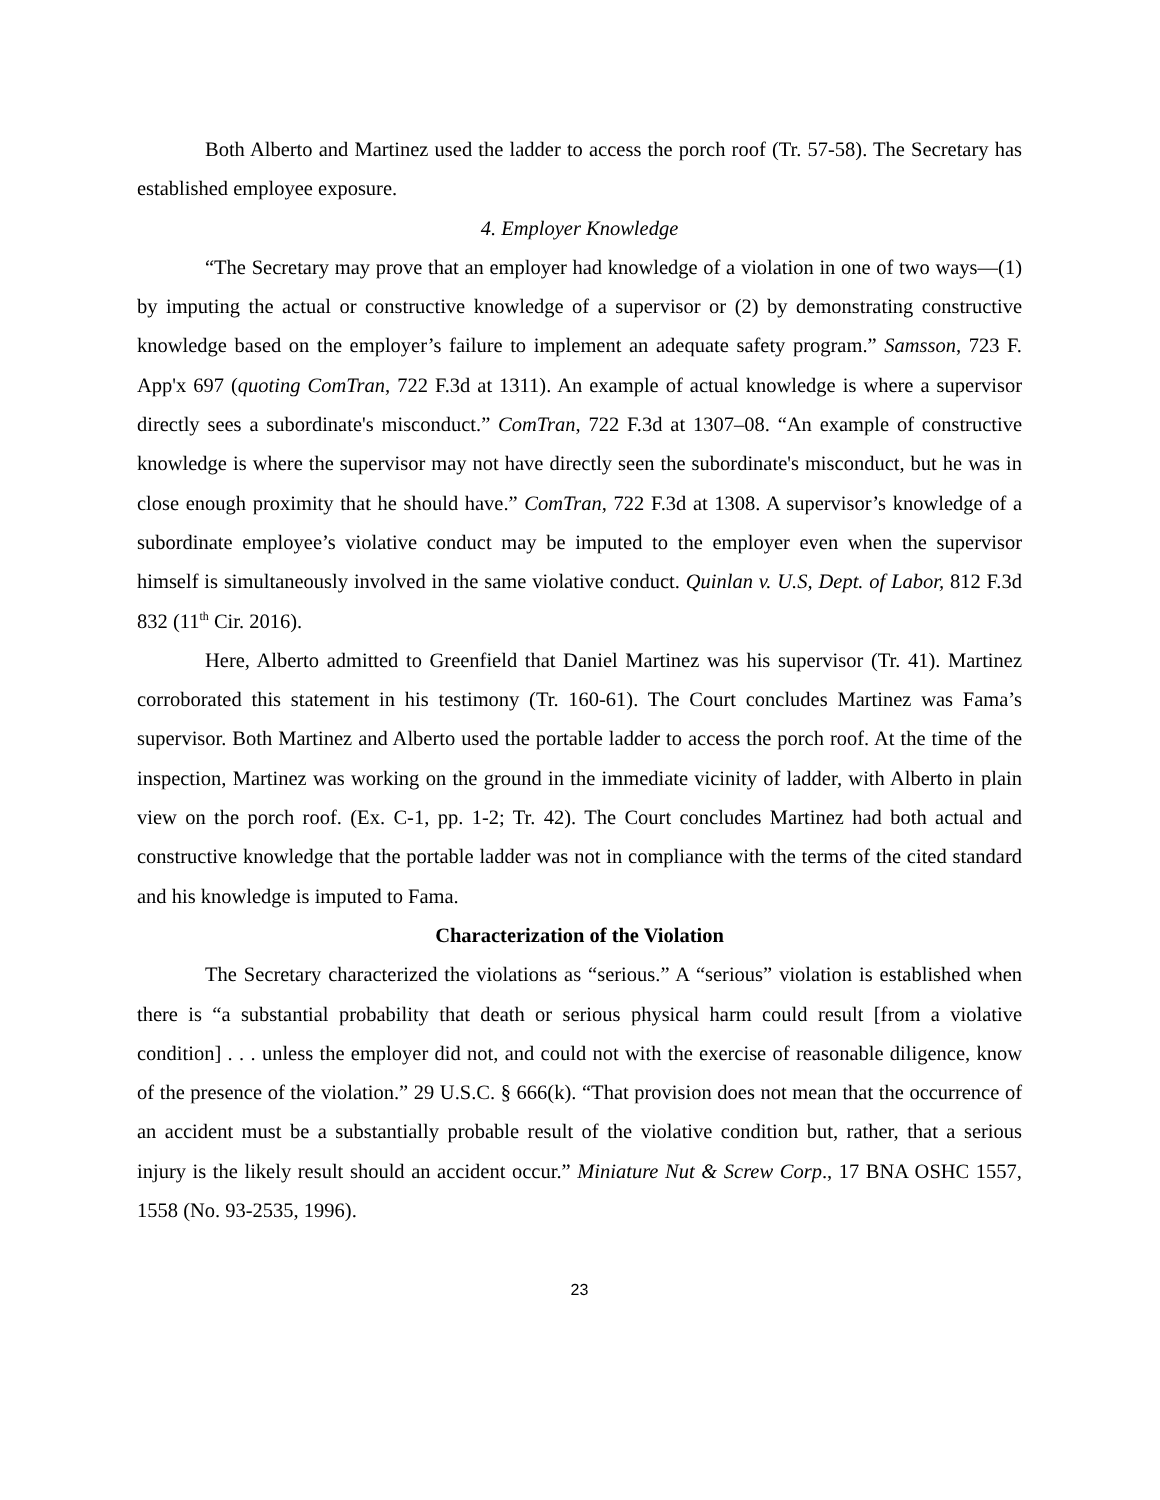Both Alberto and Martinez used the ladder to access the porch roof (Tr. 57-58). The Secretary has established employee exposure.
4. Employer Knowledge
“The Secretary may prove that an employer had knowledge of a violation in one of two ways—(1) by imputing the actual or constructive knowledge of a supervisor or (2) by demonstrating constructive knowledge based on the employer’s failure to implement an adequate safety program.” Samsson, 723 F. App'x 697 (quoting ComTran, 722 F.3d at 1311). An example of actual knowledge is where a supervisor directly sees a subordinate's misconduct.” ComTran, 722 F.3d at 1307–08. “An example of constructive knowledge is where the supervisor may not have directly seen the subordinate's misconduct, but he was in close enough proximity that he should have.” ComTran, 722 F.3d at 1308. A supervisor’s knowledge of a subordinate employee’s violative conduct may be imputed to the employer even when the supervisor himself is simultaneously involved in the same violative conduct. Quinlan v. U.S, Dept. of Labor, 812 F.3d 832 (11<sup>th</sup> Cir. 2016).
Here, Alberto admitted to Greenfield that Daniel Martinez was his supervisor (Tr. 41). Martinez corroborated this statement in his testimony (Tr. 160-61). The Court concludes Martinez was Fama’s supervisor. Both Martinez and Alberto used the portable ladder to access the porch roof. At the time of the inspection, Martinez was working on the ground in the immediate vicinity of ladder, with Alberto in plain view on the porch roof. (Ex. C-1, pp. 1-2; Tr. 42). The Court concludes Martinez had both actual and constructive knowledge that the portable ladder was not in compliance with the terms of the cited standard and his knowledge is imputed to Fama.
Characterization of the Violation
The Secretary characterized the violations as “serious.” A “serious” violation is established when there is “a substantial probability that death or serious physical harm could result [from a violative condition] . . . unless the employer did not, and could not with the exercise of reasonable diligence, know of the presence of the violation.” 29 U.S.C. § 666(k). “That provision does not mean that the occurrence of an accident must be a substantially probable result of the violative condition but, rather, that a serious injury is the likely result should an accident occur.” Miniature Nut & Screw Corp., 17 BNA OSHC 1557, 1558 (No. 93-2535, 1996).
23